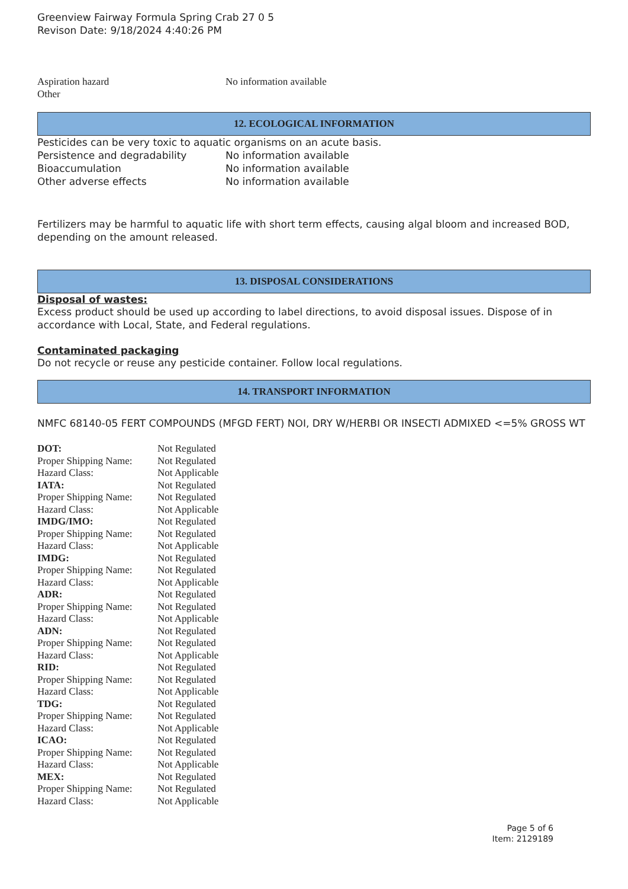Greenview Fairway Formula Spring Crab 27 0 5
Revison Date: 9/18/2024 4:40:26 PM
| Aspiration hazard | No information available |
| Other | |
12. ECOLOGICAL INFORMATION
Pesticides can be very toxic to aquatic organisms on an acute basis.
| Persistence and degradability | No information available |
| Bioaccumulation | No information available |
| Other adverse effects | No information available |
Fertilizers may be harmful to aquatic life with short term effects, causing algal bloom and increased BOD, depending on the amount released.
13. DISPOSAL CONSIDERATIONS
Disposal of wastes:
Excess product should be used up according to label directions, to avoid disposal issues. Dispose of in accordance with Local, State, and Federal regulations.
Contaminated packaging
Do not recycle or reuse any pesticide container. Follow local regulations.
14. TRANSPORT INFORMATION
NMFC 68140-05 FERT COMPOUNDS (MFGD FERT) NOI, DRY W/HERBI OR INSECTI ADMIXED <=5% GROSS WT
| DOT: | Not Regulated |
| Proper Shipping Name: | Not Regulated |
| Hazard Class: | Not Applicable |
| IATA: | Not Regulated |
| Proper Shipping Name: | Not Regulated |
| Hazard Class: | Not Applicable |
| IMDG/IMO: | Not Regulated |
| Proper Shipping Name: | Not Regulated |
| Hazard Class: | Not Applicable |
| IMDG: | Not Regulated |
| Proper Shipping Name: | Not Regulated |
| Hazard Class: | Not Applicable |
| ADR: | Not Regulated |
| Proper Shipping Name: | Not Regulated |
| Hazard Class: | Not Applicable |
| ADN: | Not Regulated |
| Proper Shipping Name: | Not Regulated |
| Hazard Class: | Not Applicable |
| RID: | Not Regulated |
| Proper Shipping Name: | Not Regulated |
| Hazard Class: | Not Applicable |
| TDG: | Not Regulated |
| Proper Shipping Name: | Not Regulated |
| Hazard Class: | Not Applicable |
| ICAO: | Not Regulated |
| Proper Shipping Name: | Not Regulated |
| Hazard Class: | Not Applicable |
| MEX: | Not Regulated |
| Proper Shipping Name: | Not Regulated |
| Hazard Class: | Not Applicable |
Page 5 of 6
Item: 2129189